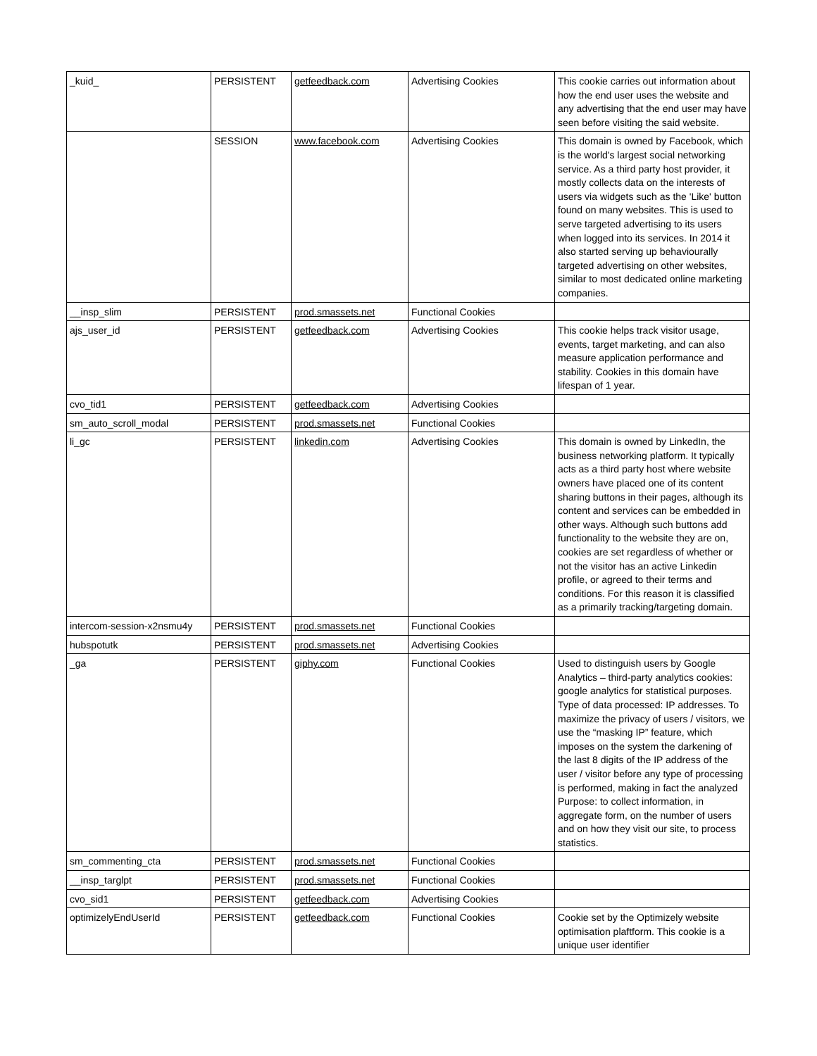| _kuid_ | PERSISTENT | getfeedback.com | Advertising Cookies | This cookie carries out information about how the end user uses the website and any advertising that the end user may have seen before visiting the said website. |
| | SESSION | www.facebook.com | Advertising Cookies | This domain is owned by Facebook, which is the world's largest social networking service. As a third party host provider, it mostly collects data on the interests of users via widgets such as the 'Like' button found on many websites. This is used to serve targeted advertising to its users when logged into its services. In 2014 it also started serving up behaviourally targeted advertising on other websites, similar to most dedicated online marketing companies. |
| __insp_slim | PERSISTENT | prod.smassets.net | Functional Cookies | |
| ajs_user_id | PERSISTENT | getfeedback.com | Advertising Cookies | This cookie helps track visitor usage, events, target marketing, and can also measure application performance and stability. Cookies in this domain have lifespan of 1 year. |
| cvo_tid1 | PERSISTENT | getfeedback.com | Advertising Cookies | |
| sm_auto_scroll_modal | PERSISTENT | prod.smassets.net | Functional Cookies | |
| li_gc | PERSISTENT | linkedin.com | Advertising Cookies | This domain is owned by LinkedIn, the business networking platform. It typically acts as a third party host where website owners have placed one of its content sharing buttons in their pages, although its content and services can be embedded in other ways. Although such buttons add functionality to the website they are on, cookies are set regardless of whether or not the visitor has an active Linkedin profile, or agreed to their terms and conditions. For this reason it is classified as a primarily tracking/targeting domain. |
| intercom-session-x2nsmu4y | PERSISTENT | prod.smassets.net | Functional Cookies | |
| hubspotutk | PERSISTENT | prod.smassets.net | Advertising Cookies | |
| _ga | PERSISTENT | giphy.com | Functional Cookies | Used to distinguish users by Google Analytics – third-party analytics cookies: google analytics for statistical purposes. Type of data processed: IP addresses. To maximize the privacy of users / visitors, we use the “masking IP” feature, which imposes on the system the darkening of the last 8 digits of the IP address of the user / visitor before any type of processing is performed, making in fact the analyzed Purpose: to collect information, in aggregate form, on the number of users and on how they visit our site, to process statistics. |
| sm_commenting_cta | PERSISTENT | prod.smassets.net | Functional Cookies | |
| __insp_targlpt | PERSISTENT | prod.smassets.net | Functional Cookies | |
| cvo_sid1 | PERSISTENT | getfeedback.com | Advertising Cookies | |
| optimizelyEndUserId | PERSISTENT | getfeedback.com | Functional Cookies | Cookie set by the Optimizely website optimisation plaftform. This cookie is a unique user identifier |